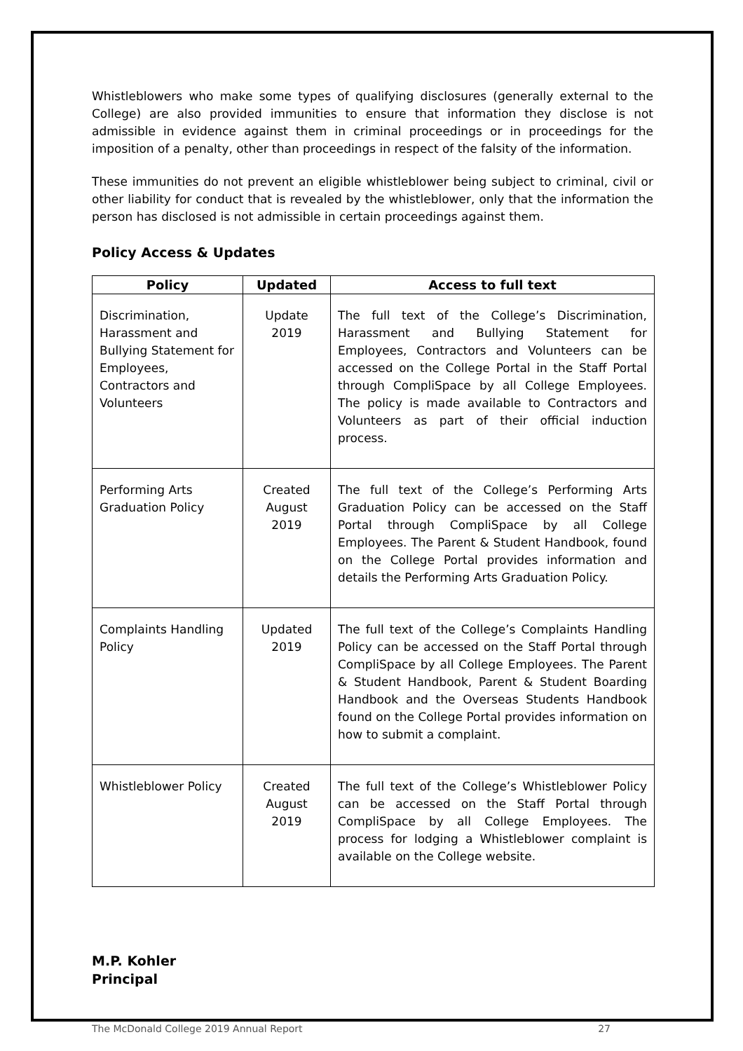Whistleblowers who make some types of qualifying disclosures (generally external to the College) are also provided immunities to ensure that information they disclose is not admissible in evidence against them in criminal proceedings or in proceedings for the imposition of a penalty, other than proceedings in respect of the falsity of the information.
These immunities do not prevent an eligible whistleblower being subject to criminal, civil or other liability for conduct that is revealed by the whistleblower, only that the information the person has disclosed is not admissible in certain proceedings against them.
Policy Access & Updates
| Policy | Updated | Access to full text |
| --- | --- | --- |
| Discrimination, Harassment and Bullying Statement for Employees, Contractors and Volunteers | Update 2019 | The full text of the College’s Discrimination, Harassment and Bullying Statement for Employees, Contractors and Volunteers can be accessed on the College Portal in the Staff Portal through CompliSpace by all College Employees. The policy is made available to Contractors and Volunteers as part of their official induction process. |
| Performing Arts Graduation Policy | Created August 2019 | The full text of the College’s Performing Arts Graduation Policy can be accessed on the Staff Portal through CompliSpace by all College Employees. The Parent & Student Handbook, found on the College Portal provides information and details the Performing Arts Graduation Policy. |
| Complaints Handling Policy | Updated 2019 | The full text of the College’s Complaints Handling Policy can be accessed on the Staff Portal through CompliSpace by all College Employees. The Parent & Student Handbook, Parent & Student Boarding Handbook and the Overseas Students Handbook found on the College Portal provides information on how to submit a complaint. |
| Whistleblower Policy | Created August 2019 | The full text of the College’s Whistleblower Policy can be accessed on the Staff Portal through CompliSpace by all College Employees. The process for lodging a Whistleblower complaint is available on the College website. |
M.P. Kohler
Principal
The McDonald College 2019 Annual Report 27